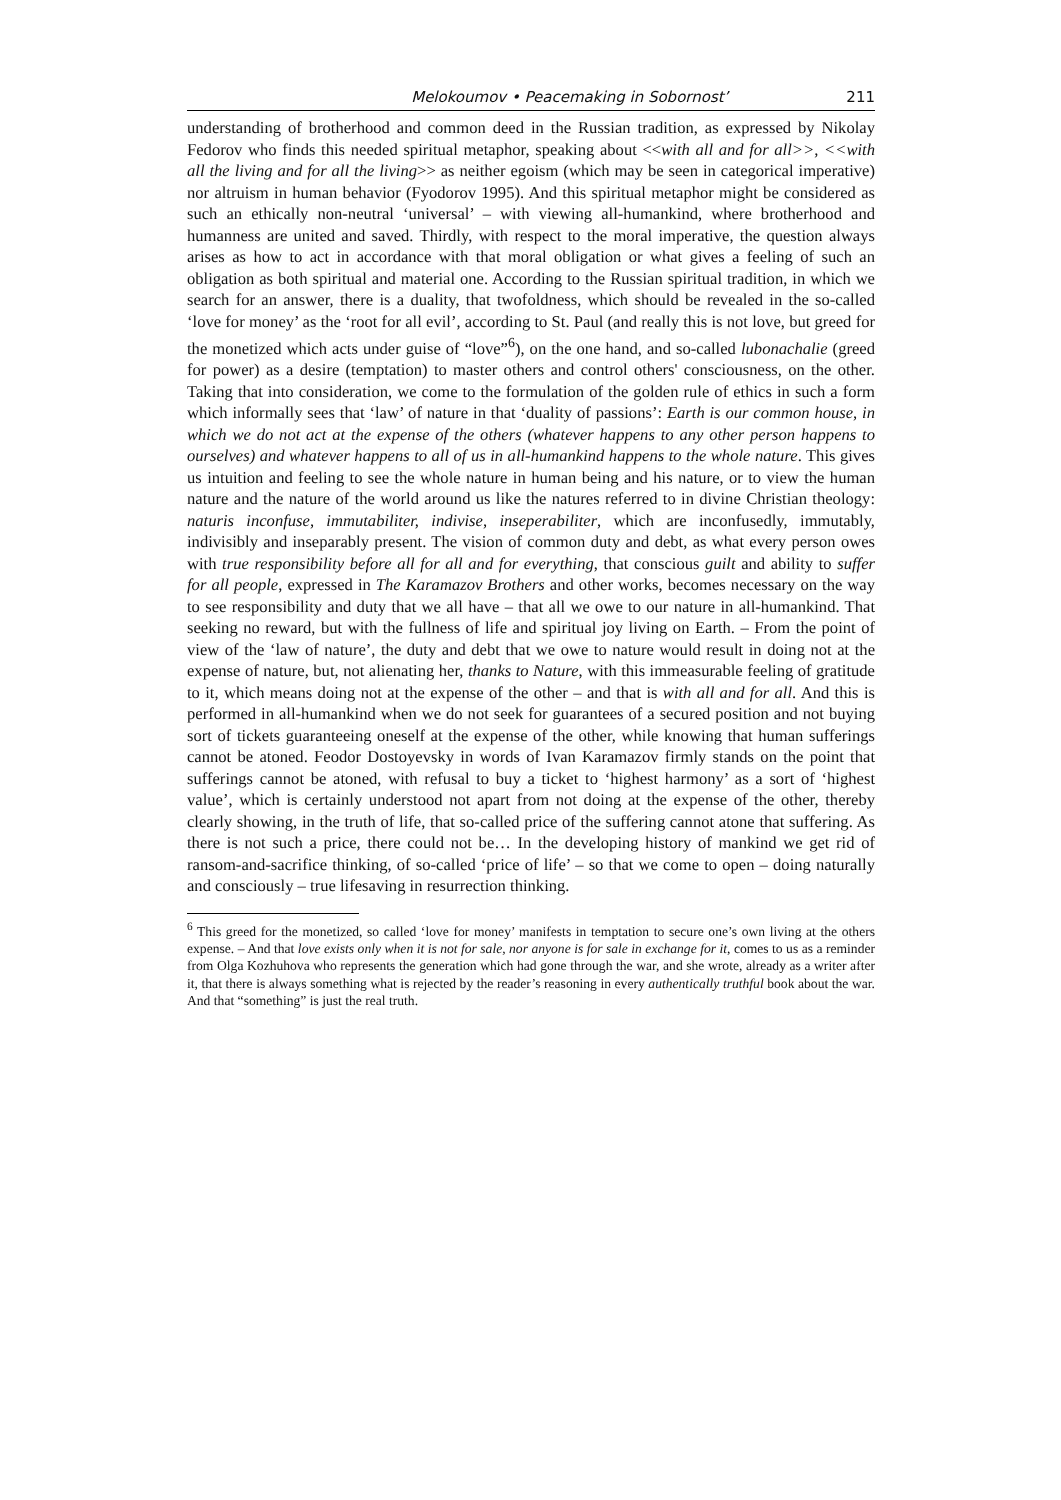Melokoumov • Peacemaking in Sobornost’ 211
understanding of brotherhood and common deed in the Russian tradition, as expressed by Nikolay Fedorov who finds this needed spiritual metaphor, speaking about <<with all and for all>>, <<with all the living and for all the living>> as neither egoism (which may be seen in categorical imperative) nor altruism in human behavior (Fyodorov 1995). And this spiritual metaphor might be considered as such an ethically non-neutral ‘universal’ – with viewing all-humankind, where brotherhood and humanness are united and saved. Thirdly, with respect to the moral imperative, the question always arises as how to act in accordance with that moral obligation or what gives a feeling of such an obligation as both spiritual and material one. According to the Russian spiritual tradition, in which we search for an answer, there is a duality, that twofoldness, which should be revealed in the so-called ‘love for money’ as the ‘root for all evil’, according to St. Paul (and really this is not love, but greed for the monetized which acts under guise of “love”<sup>6</sup>), on the one hand, and so-called lubonachalie (greed for power) as a desire (temptation) to master others and control others' consciousness, on the other. Taking that into consideration, we come to the formulation of the golden rule of ethics in such a form which informally sees that ‘law’ of nature in that ‘duality of passions’: Earth is our common house, in which we do not act at the expense of the others (whatever happens to any other person happens to ourselves) and whatever happens to all of us in all-humankind happens to the whole nature. This gives us intuition and feeling to see the whole nature in human being and his nature, or to view the human nature and the nature of the world around us like the natures referred to in divine Christian theology: naturis inconfuse, immutabiliter, indivise, inseperabiliter, which are inconfusedly, immutably, indivisibly and inseparably present. The vision of common duty and debt, as what every person owes with true responsibility before all for all and for everything, that conscious guilt and ability to suffer for all people, expressed in The Karamazov Brothers and other works, becomes necessary on the way to see responsibility and duty that we all have – that all we owe to our nature in all-humankind. That seeking no reward, but with the fullness of life and spiritual joy living on Earth. – From the point of view of the ‘law of nature’, the duty and debt that we owe to nature would result in doing not at the expense of nature, but, not alienating her, thanks to Nature, with this immeasurable feeling of gratitude to it, which means doing not at the expense of the other – and that is with all and for all. And this is performed in all-humankind when we do not seek for guarantees of a secured position and not buying sort of tickets guaranteeing oneself at the expense of the other, while knowing that human sufferings cannot be atoned. Feodor Dostoyevsky in words of Ivan Karamazov firmly stands on the point that sufferings cannot be atoned, with refusal to buy a ticket to ‘highest harmony’ as a sort of ‘highest value’, which is certainly understood not apart from not doing at the expense of the other, thereby clearly showing, in the truth of life, that so-called price of the suffering cannot atone that suffering. As there is not such a price, there could not be… In the developing history of mankind we get rid of ransom-and-sacrifice thinking, of so-called ‘price of life’ – so that we come to open – doing naturally and consciously – true lifesaving in resurrection thinking.
<sup>6</sup> This greed for the monetized, so called ‘love for money’ manifests in temptation to secure one’s own living at the others expense. – And that love exists only when it is not for sale, nor anyone is for sale in exchange for it, comes to us as a reminder from Olga Kozhuhova who represents the generation which had gone through the war, and she wrote, already as a writer after it, that there is always something what is rejected by the reader’s reasoning in every authentically truthful book about the war. And that “something” is just the real truth.